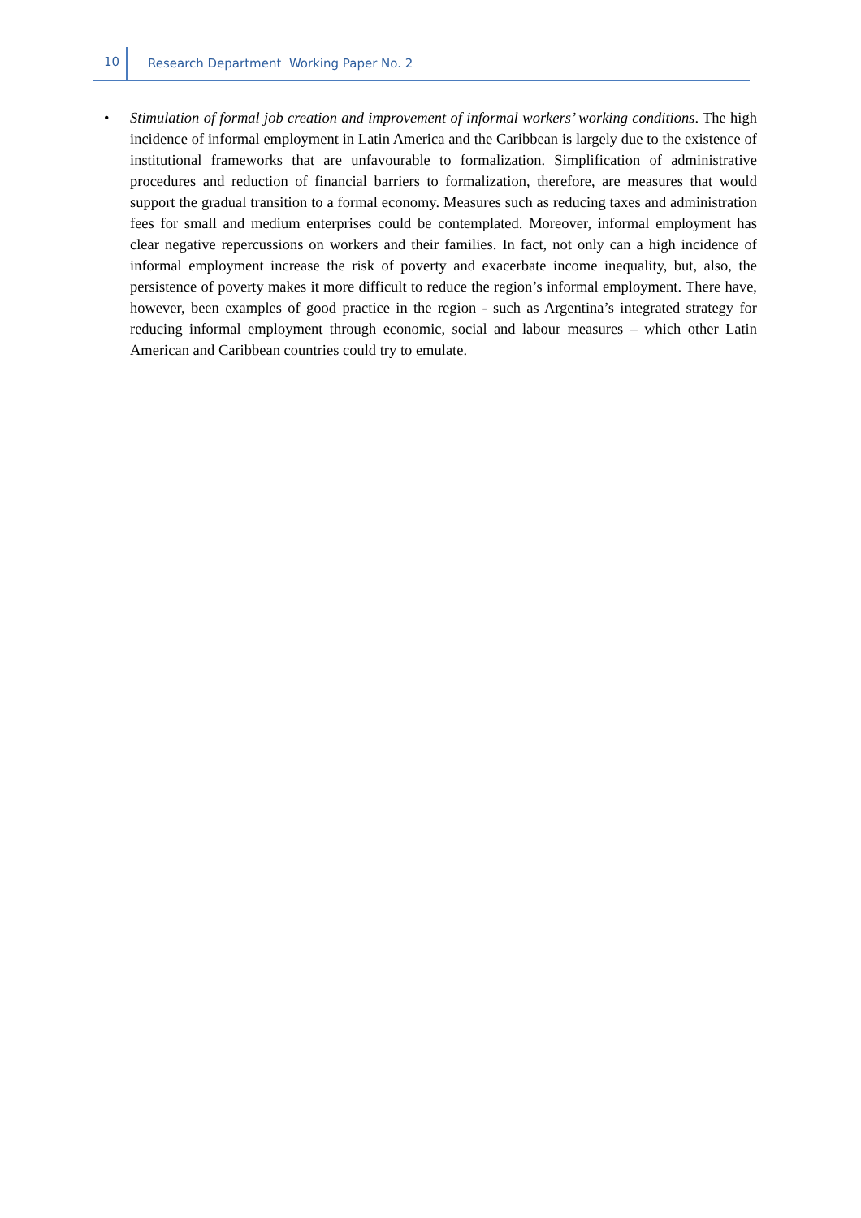10 Research Department Working Paper No. 2
• Stimulation of formal job creation and improvement of informal workers’ working conditions. The high incidence of informal employment in Latin America and the Caribbean is largely due to the existence of institutional frameworks that are unfavourable to formalization. Simplification of administrative procedures and reduction of financial barriers to formalization, therefore, are measures that would support the gradual transition to a formal economy. Measures such as reducing taxes and administration fees for small and medium enterprises could be contemplated. Moreover, informal employment has clear negative repercussions on workers and their families. In fact, not only can a high incidence of informal employment increase the risk of poverty and exacerbate income inequality, but, also, the persistence of poverty makes it more difficult to reduce the region’s informal employment. There have, however, been examples of good practice in the region - such as Argentina’s integrated strategy for reducing informal employment through economic, social and labour measures – which other Latin American and Caribbean countries could try to emulate.